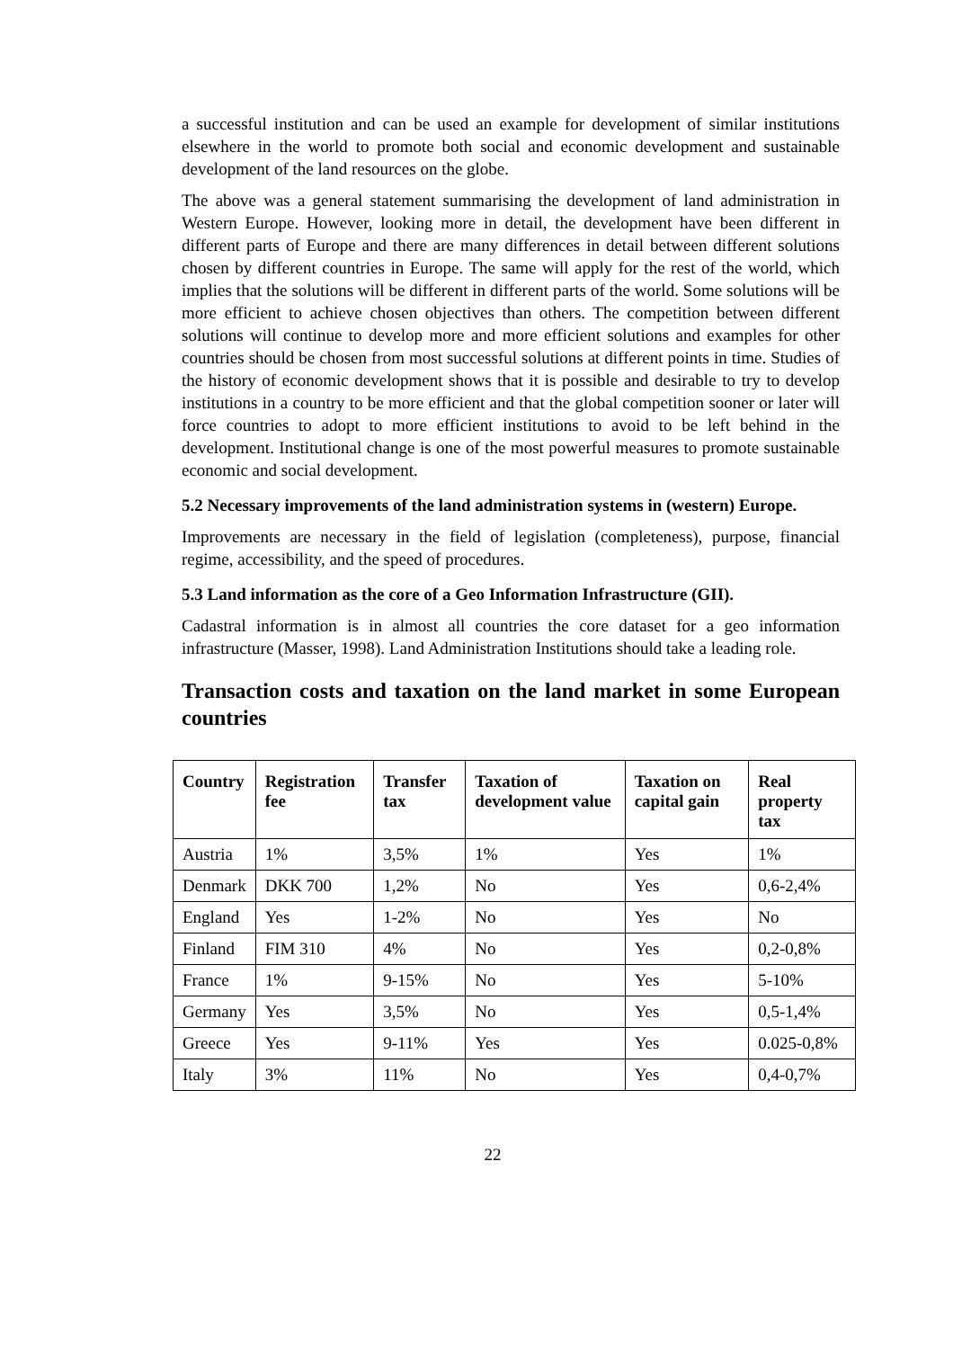a successful institution and can be used an example for development of similar institutions elsewhere in the world to promote both social and economic development and sustainable development of the land resources on the globe.
The above was a general statement summarising the development of land administration in Western Europe. However, looking more in detail, the development have been different in different parts of Europe and there are many differences in detail between different solutions chosen by different countries in Europe. The same will apply for the rest of the world, which implies that the solutions will be different in different parts of the world. Some solutions will be more efficient to achieve chosen objectives than others. The competition between different solutions will continue to develop more and more efficient solutions and examples for other countries should be chosen from most successful solutions at different points in time. Studies of the history of economic development shows that it is possible and desirable to try to develop institutions in a country to be more efficient and that the global competition sooner or later will force countries to adopt to more efficient institutions to avoid to be left behind in the development. Institutional change is one of the most powerful measures to promote sustainable economic and social development.
5.2 Necessary improvements of the land administration systems in (western) Europe.
Improvements are necessary in the field of legislation (completeness), purpose, financial regime, accessibility, and the speed of procedures.
5.3 Land information as the core of a Geo Information Infrastructure (GII).
Cadastral information is in almost all countries the core dataset for a geo information infrastructure (Masser, 1998). Land Administration Institutions should take a leading role.
Transaction costs and taxation on the land market in some European countries
| Country | Registration fee | Transfer tax | Taxation of development value | Taxation on capital gain | Real property tax |
| --- | --- | --- | --- | --- | --- |
| Austria | 1% | 3,5% | 1% | Yes | 1% |
| Denmark | DKK 700 | 1,2% | No | Yes | 0,6-2,4% |
| England | Yes | 1-2% | No | Yes | No |
| Finland | FIM 310 | 4% | No | Yes | 0,2-0,8% |
| France | 1% | 9-15% | No | Yes | 5-10% |
| Germany | Yes | 3,5% | No | Yes | 0,5-1,4% |
| Greece | Yes | 9-11% | Yes | Yes | 0.025-0,8% |
| Italy | 3% | 11% | No | Yes | 0,4-0,7% |
22